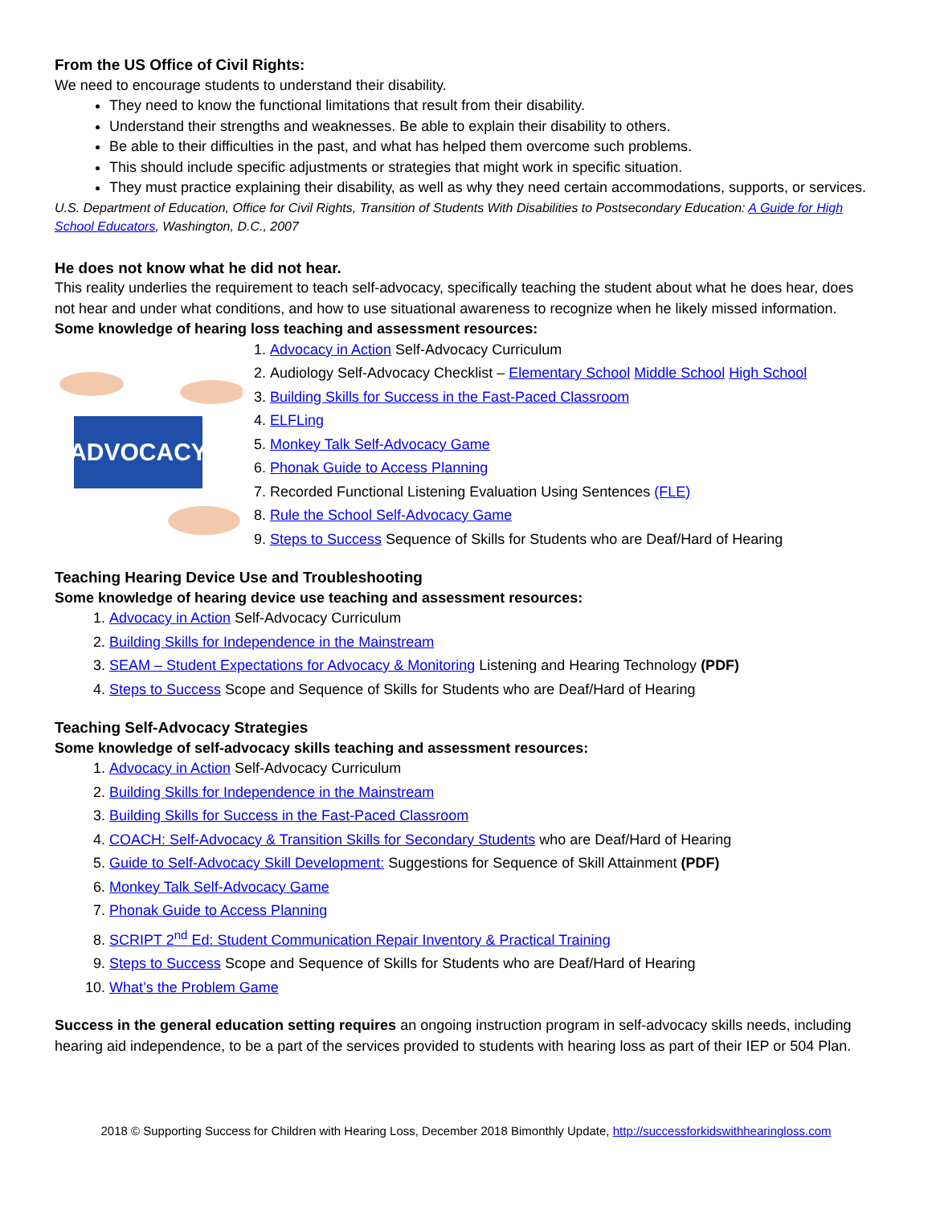From the US Office of Civil Rights:
We need to encourage students to understand their disability.
They need to know the functional limitations that result from their disability.
Understand their strengths and weaknesses. Be able to explain their disability to others.
Be able to their difficulties in the past, and what has helped them overcome such problems.
This should include specific adjustments or strategies that might work in specific situation.
They must practice explaining their disability, as well as why they need certain accommodations, supports, or services.
U.S. Department of Education, Office for Civil Rights, Transition of Students With Disabilities to Postsecondary Education: A Guide for High School Educators, Washington, D.C., 2007
He does not know what he did not hear.
This reality underlies the requirement to teach self-advocacy, specifically teaching the student about what he does hear, does not hear and under what conditions, and how to use situational awareness to recognize when he likely missed information. Some knowledge of hearing loss teaching and assessment resources:
ADVOCACY
1. Advocacy in Action Self-Advocacy Curriculum
2. Audiology Self-Advocacy Checklist – Elementary School Middle School High School
3. Building Skills for Success in the Fast-Paced Classroom
4. ELFLing
5. Monkey Talk Self-Advocacy Game
6. Phonak Guide to Access Planning
7. Recorded Functional Listening Evaluation Using Sentences (FLE)
8. Rule the School Self-Advocacy Game
9. Steps to Success Sequence of Skills for Students who are Deaf/Hard of Hearing
Teaching Hearing Device Use and Troubleshooting
Some knowledge of hearing device use teaching and assessment resources:
1. Advocacy in Action Self-Advocacy Curriculum
2. Building Skills for Independence in the Mainstream
3. SEAM – Student Expectations for Advocacy & Monitoring Listening and Hearing Technology (PDF)
4. Steps to Success Scope and Sequence of Skills for Students who are Deaf/Hard of Hearing
Teaching Self-Advocacy Strategies
Some knowledge of self-advocacy skills teaching and assessment resources:
1. Advocacy in Action Self-Advocacy Curriculum
2. Building Skills for Independence in the Mainstream
3. Building Skills for Success in the Fast-Paced Classroom
4. COACH: Self-Advocacy & Transition Skills for Secondary Students who are Deaf/Hard of Hearing
5. Guide to Self-Advocacy Skill Development: Suggestions for Sequence of Skill Attainment (PDF)
6. Monkey Talk Self-Advocacy Game
7. Phonak Guide to Access Planning
8. SCRIPT 2<sup>nd</sup> Ed: Student Communication Repair Inventory & Practical Training
9. Steps to Success Scope and Sequence of Skills for Students who are Deaf/Hard of Hearing
10. What’s the Problem Game
Success in the general education setting requires an ongoing instruction program in self-advocacy skills needs, including hearing aid independence, to be a part of the services provided to students with hearing loss as part of their IEP or 504 Plan.
2018 © Supporting Success for Children with Hearing Loss, December 2018 Bimonthly Update, http://successforkidswithhearingloss.com